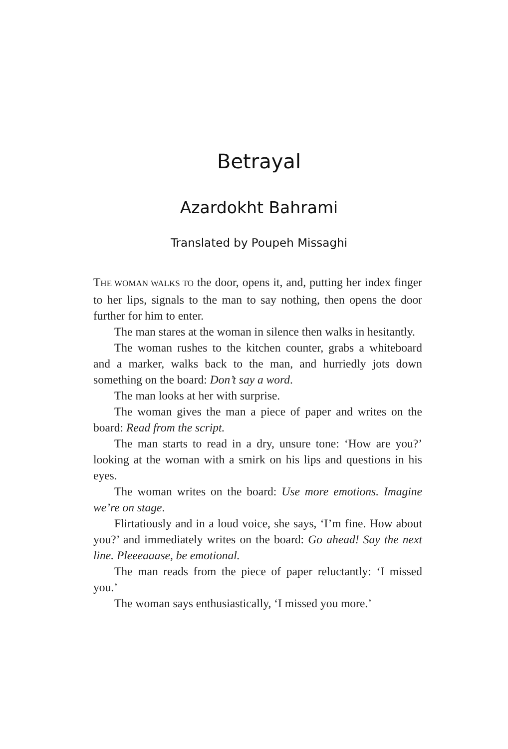Betrayal
Azardokht Bahrami
Translated by Poupeh Missaghi
THE WOMAN WALKS TO the door, opens it, and, putting her index finger to her lips, signals to the man to say nothing, then opens the door further for him to enter.
The man stares at the woman in silence then walks in hesitantly.
The woman rushes to the kitchen counter, grabs a whiteboard and a marker, walks back to the man, and hurriedly jots down something on the board: Don’t say a word.
The man looks at her with surprise.
The woman gives the man a piece of paper and writes on the board: Read from the script.
The man starts to read in a dry, unsure tone: ‘How are you?’ looking at the woman with a smirk on his lips and questions in his eyes.
The woman writes on the board: Use more emotions. Imagine we’re on stage.
Flirtatiously and in a loud voice, she says, ‘I’m fine. How about you?’ and immediately writes on the board: Go ahead! Say the next line. Pleeeaaase, be emotional.
The man reads from the piece of paper reluctantly: ‘I missed you.’
The woman says enthusiastically, ‘I missed you more.’